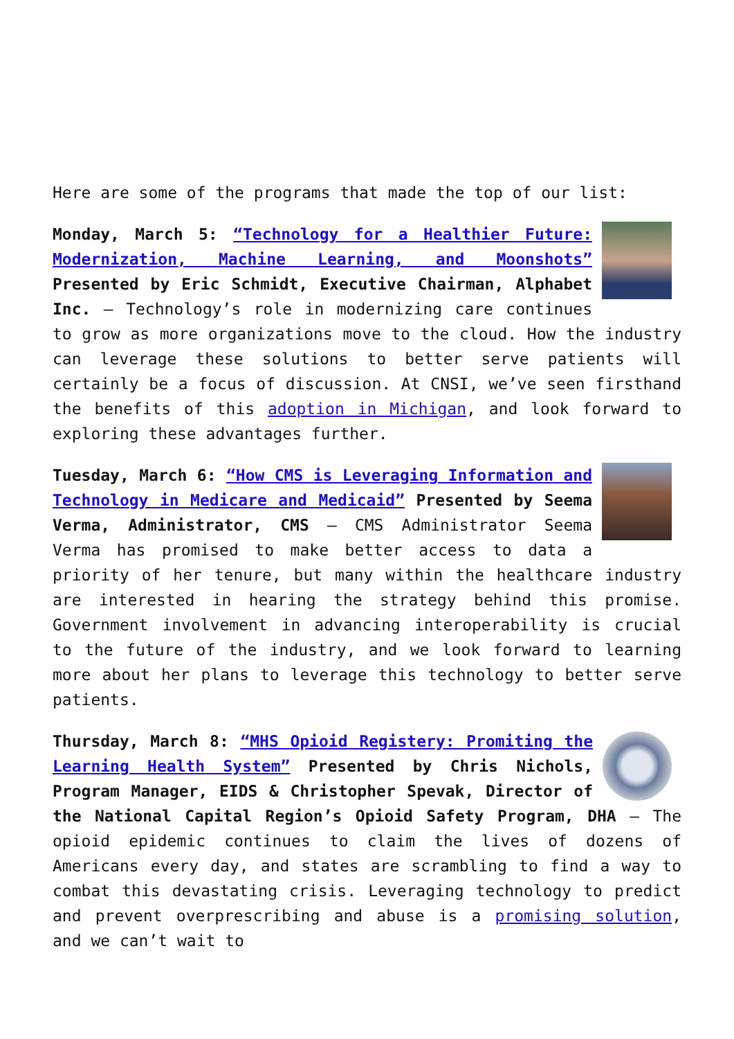Here are some of the programs that made the top of our list:
Monday, March 5: “Technology for a Healthier Future: Modernization, Machine Learning, and Moonshots” Presented by Eric Schmidt, Executive Chairman, Alphabet Inc. – Technology’s role in modernizing care continues to grow as more organizations move to the cloud. How the industry can leverage these solutions to better serve patients will certainly be a focus of discussion. At CNSI, we’ve seen firsthand the benefits of this adoption in Michigan, and look forward to exploring these advantages further.
Tuesday, March 6: “How CMS is Leveraging Information and Technology in Medicare and Medicaid” Presented by Seema Verma, Administrator, CMS – CMS Administrator Seema Verma has promised to make better access to data a priority of her tenure, but many within the healthcare industry are interested in hearing the strategy behind this promise. Government involvement in advancing interoperability is crucial to the future of the industry, and we look forward to learning more about her plans to leverage this technology to better serve patients.
Thursday, March 8: “MHS Opioid Registery: Promiting the Learning Health System” Presented by Chris Nichols, Program Manager, EIDS & Christopher Spevak, Director of the National Capital Region’s Opioid Safety Program, DHA – The opioid epidemic continues to claim the lives of dozens of Americans every day, and states are scrambling to find a way to combat this devastating crisis. Leveraging technology to predict and prevent overprescribing and abuse is a promising solution, and we can’t wait to